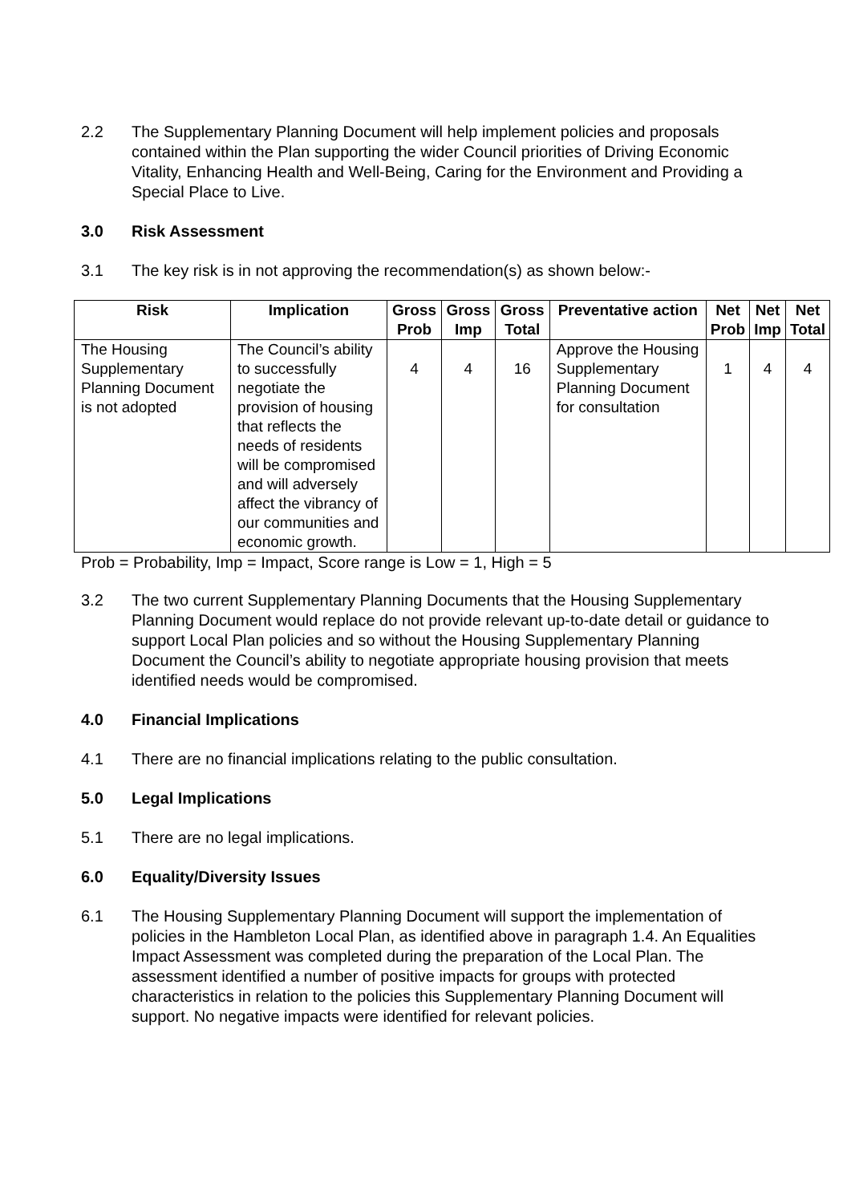2.2 The Supplementary Planning Document will help implement policies and proposals contained within the Plan supporting the wider Council priorities of Driving Economic Vitality, Enhancing Health and Well-Being, Caring for the Environment and Providing a Special Place to Live.
3.0 Risk Assessment
3.1 The key risk is in not approving the recommendation(s) as shown below:-
| Risk | Implication | Gross Prob | Gross Imp | Gross Total | Preventative action | Net Prob | Net Imp | Net Total |
| --- | --- | --- | --- | --- | --- | --- | --- | --- |
| The Housing Supplementary Planning Document is not adopted | The Council’s ability to successfully negotiate the provision of housing that reflects the needs of residents will be compromised and will adversely affect the vibrancy of our communities and economic growth. | 4 | 4 | 16 | Approve the Housing Supplementary Planning Document for consultation | 1 | 4 | 4 |
Prob = Probability, Imp = Impact, Score range is Low = 1, High = 5
3.2 The two current Supplementary Planning Documents that the Housing Supplementary Planning Document would replace do not provide relevant up-to-date detail or guidance to support Local Plan policies and so without the Housing Supplementary Planning Document the Council’s ability to negotiate appropriate housing provision that meets identified needs would be compromised.
4.0 Financial Implications
4.1 There are no financial implications relating to the public consultation.
5.0 Legal Implications
5.1 There are no legal implications.
6.0 Equality/Diversity Issues
6.1 The Housing Supplementary Planning Document will support the implementation of policies in the Hambleton Local Plan, as identified above in paragraph 1.4. An Equalities Impact Assessment was completed during the preparation of the Local Plan. The assessment identified a number of positive impacts for groups with protected characteristics in relation to the policies this Supplementary Planning Document will support. No negative impacts were identified for relevant policies.